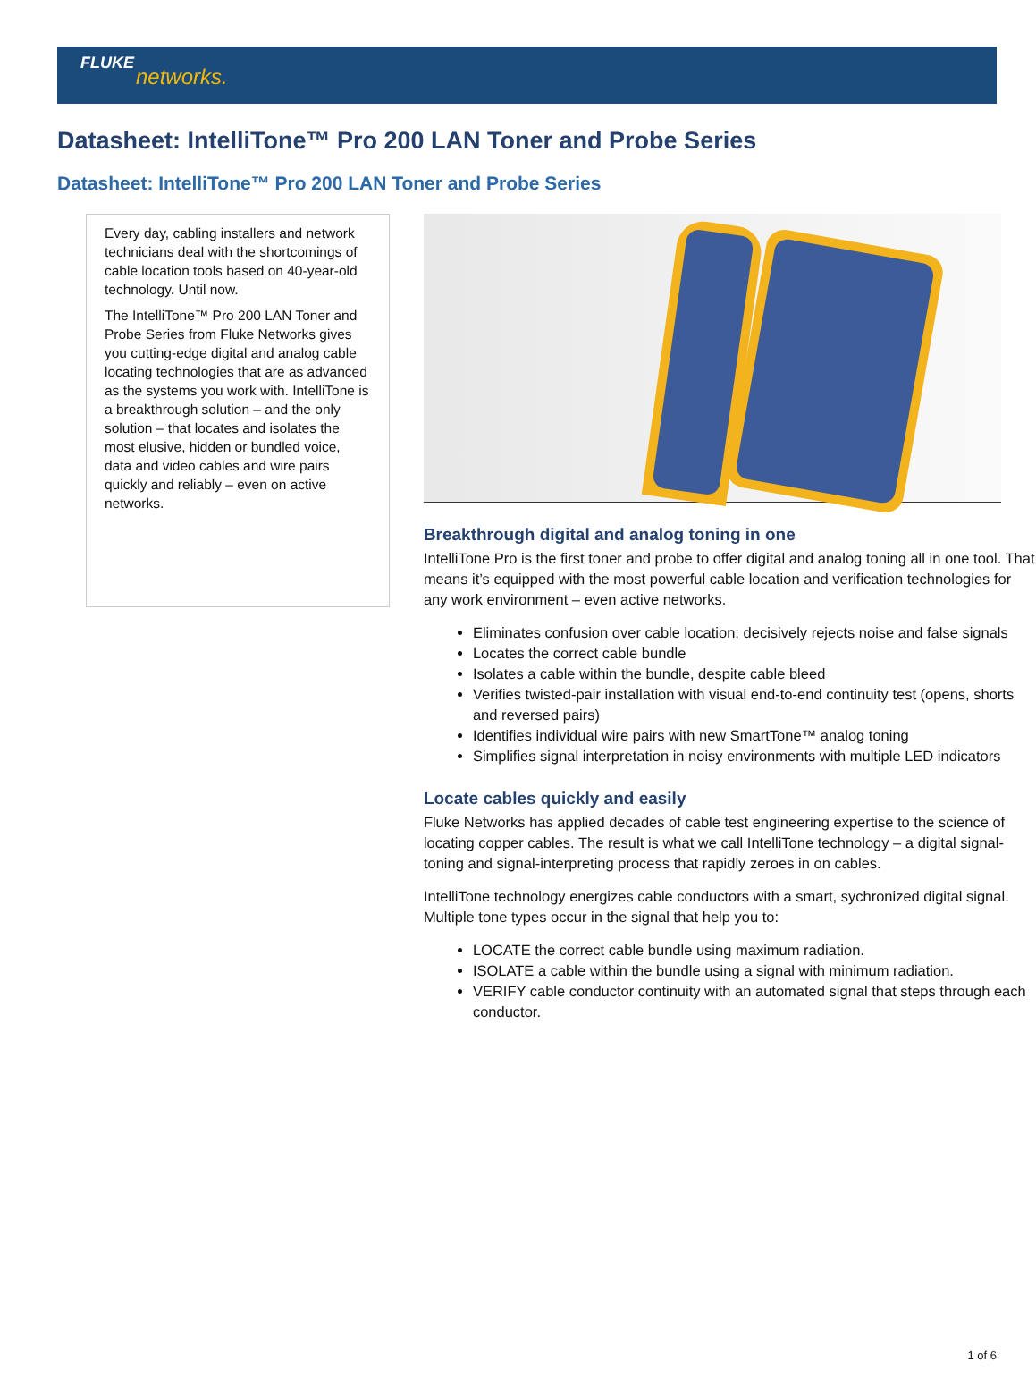FLUKE
networks.
Datasheet: IntelliTone™ Pro 200 LAN Toner and Probe Series
Datasheet: IntelliTone™ Pro 200 LAN Toner and Probe Series
Every day, cabling installers and network technicians deal with the shortcomings of cable location tools based on 40-year-old technology. Until now.
The IntelliTone™ Pro 200 LAN Toner and Probe Series from Fluke Networks gives you cutting-edge digital and analog cable locating technologies that are as advanced as the systems you work with. IntelliTone is a breakthrough solution – and the only solution – that locates and isolates the most elusive, hidden or bundled voice, data and video cables and wire pairs quickly and reliably – even on active networks.
Breakthrough digital and analog toning in one
IntelliTone Pro is the first toner and probe to offer digital and analog toning all in one tool. That means it’s equipped with the most powerful cable location and verification technologies for any work environment – even active networks.
Eliminates confusion over cable location; decisively rejects noise and false signals
Locates the correct cable bundle
Isolates a cable within the bundle, despite cable bleed
Verifies twisted-pair installation with visual end-to-end continuity test (opens, shorts and reversed pairs)
Identifies individual wire pairs with new SmartTone™ analog toning
Simplifies signal interpretation in noisy environments with multiple LED indicators
Locate cables quickly and easily
Fluke Networks has applied decades of cable test engineering expertise to the science of locating copper cables. The result is what we call IntelliTone technology – a digital signal-toning and signal-interpreting process that rapidly zeroes in on cables.
IntelliTone technology energizes cable conductors with a smart, sychronized digital signal. Multiple tone types occur in the signal that help you to:
LOCATE the correct cable bundle using maximum radiation.
ISOLATE a cable within the bundle using a signal with minimum radiation.
VERIFY cable conductor continuity with an automated signal that steps through each conductor.
1 of 6